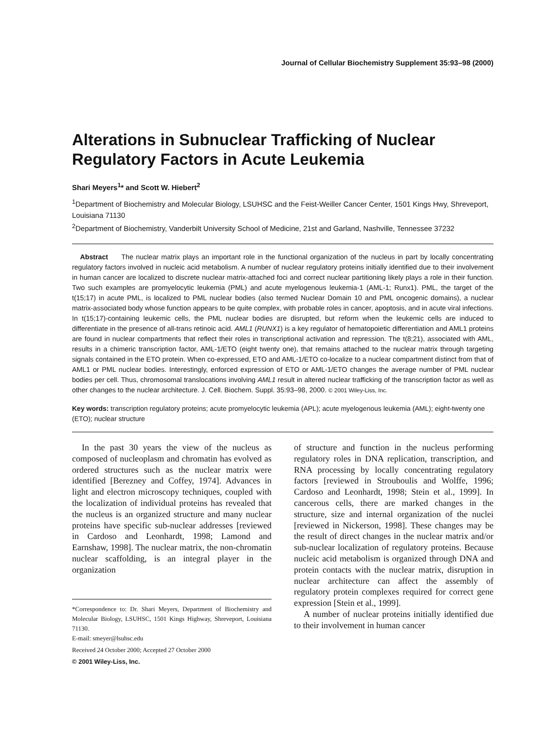Journal of Cellular Biochemistry Supplement 35:93–98 (2000)
Alterations in Subnuclear Trafficking of Nuclear Regulatory Factors in Acute Leukemia
Shari Meyers<sup>1</sup>* and Scott W. Hiebert<sup>2</sup>
<sup>1</sup> Department of Biochemistry and Molecular Biology, LSUHSC and the Feist-Weiller Cancer Center, 1501 Kings Hwy, Shreveport, Louisiana 71130
<sup>2</sup> Department of Biochemistry, Vanderbilt University School of Medicine, 21st and Garland, Nashville, Tennessee 37232
Abstract The nuclear matrix plays an important role in the functional organization of the nucleus in part by locally concentrating regulatory factors involved in nucleic acid metabolism. A number of nuclear regulatory proteins initially identified due to their involvement in human cancer are localized to discrete nuclear matrix-attached foci and correct nuclear partitioning likely plays a role in their function. Two such examples are promyelocytic leukemia (PML) and acute myelogenous leukemia-1 (AML-1; Runx1). PML, the target of the t(15;17) in acute PML, is localized to PML nuclear bodies (also termed Nuclear Domain 10 and PML oncogenic domains), a nuclear matrix-associated body whose function appears to be quite complex, with probable roles in cancer, apoptosis, and in acute viral infections. In t(15;17)-containing leukemic cells, the PML nuclear bodies are disrupted, but reform when the leukemic cells are induced to differentiate in the presence of all-trans retinoic acid. AML1 (RUNX1) is a key regulator of hematopoietic differentiation and AML1 proteins are found in nuclear compartments that reflect their roles in transcriptional activation and repression. The t(8;21), associated with AML, results in a chimeric transcription factor, AML-1/ETO (eight twenty one), that remains attached to the nuclear matrix through targeting signals contained in the ETO protein. When co-expressed, ETO and AML-1/ETO co-localize to a nuclear compartment distinct from that of AML1 or PML nuclear bodies. Interestingly, enforced expression of ETO or AML-1/ETO changes the average number of PML nuclear bodies per cell. Thus, chromosomal translocations involving AML1 result in altered nuclear trafficking of the transcription factor as well as other changes to the nuclear architecture. J. Cell. Biochem. Suppl. 35:93–98, 2000. © 2001 Wiley-Liss, Inc.
Key words: transcription regulatory proteins; acute promyelocytic leukemia (APL); acute myelogenous leukemia (AML); eight-twenty one (ETO); nuclear structure
In the past 30 years the view of the nucleus as composed of nucleoplasm and chromatin has evolved as ordered structures such as the nuclear matrix were identified [Berezney and Coffey, 1974]. Advances in light and electron microscopy techniques, coupled with the localization of individual proteins has revealed that the nucleus is an organized structure and many nuclear proteins have specific sub-nuclear addresses [reviewed in Cardoso and Leonhardt, 1998; Lamond and Earnshaw, 1998]. The nuclear matrix, the non-chromatin nuclear scaffolding, is an integral player in the organization
*Correspondence to: Dr. Shari Meyers, Department of Biochemistry and Molecular Biology, LSUHSC, 1501 Kings Highway, Shreveport, Louisiana 71130.
E-mail: smeyer@lsuhsc.edu
Received 24 October 2000; Accepted 27 October 2000
© 2001 Wiley-Liss, Inc.
of structure and function in the nucleus performing regulatory roles in DNA replication, transcription, and RNA processing by locally concentrating regulatory factors [reviewed in Strouboulis and Wolffe, 1996; Cardoso and Leonhardt, 1998; Stein et al., 1999]. In cancerous cells, there are marked changes in the structure, size and internal organization of the nuclei [reviewed in Nickerson, 1998]. These changes may be the result of direct changes in the nuclear matrix and/or sub-nuclear localization of regulatory proteins. Because nucleic acid metabolism is organized through DNA and protein contacts with the nuclear matrix, disruption in nuclear architecture can affect the assembly of regulatory protein complexes required for correct gene expression [Stein et al., 1999].
A number of nuclear proteins initially identified due to their involvement in human cancer